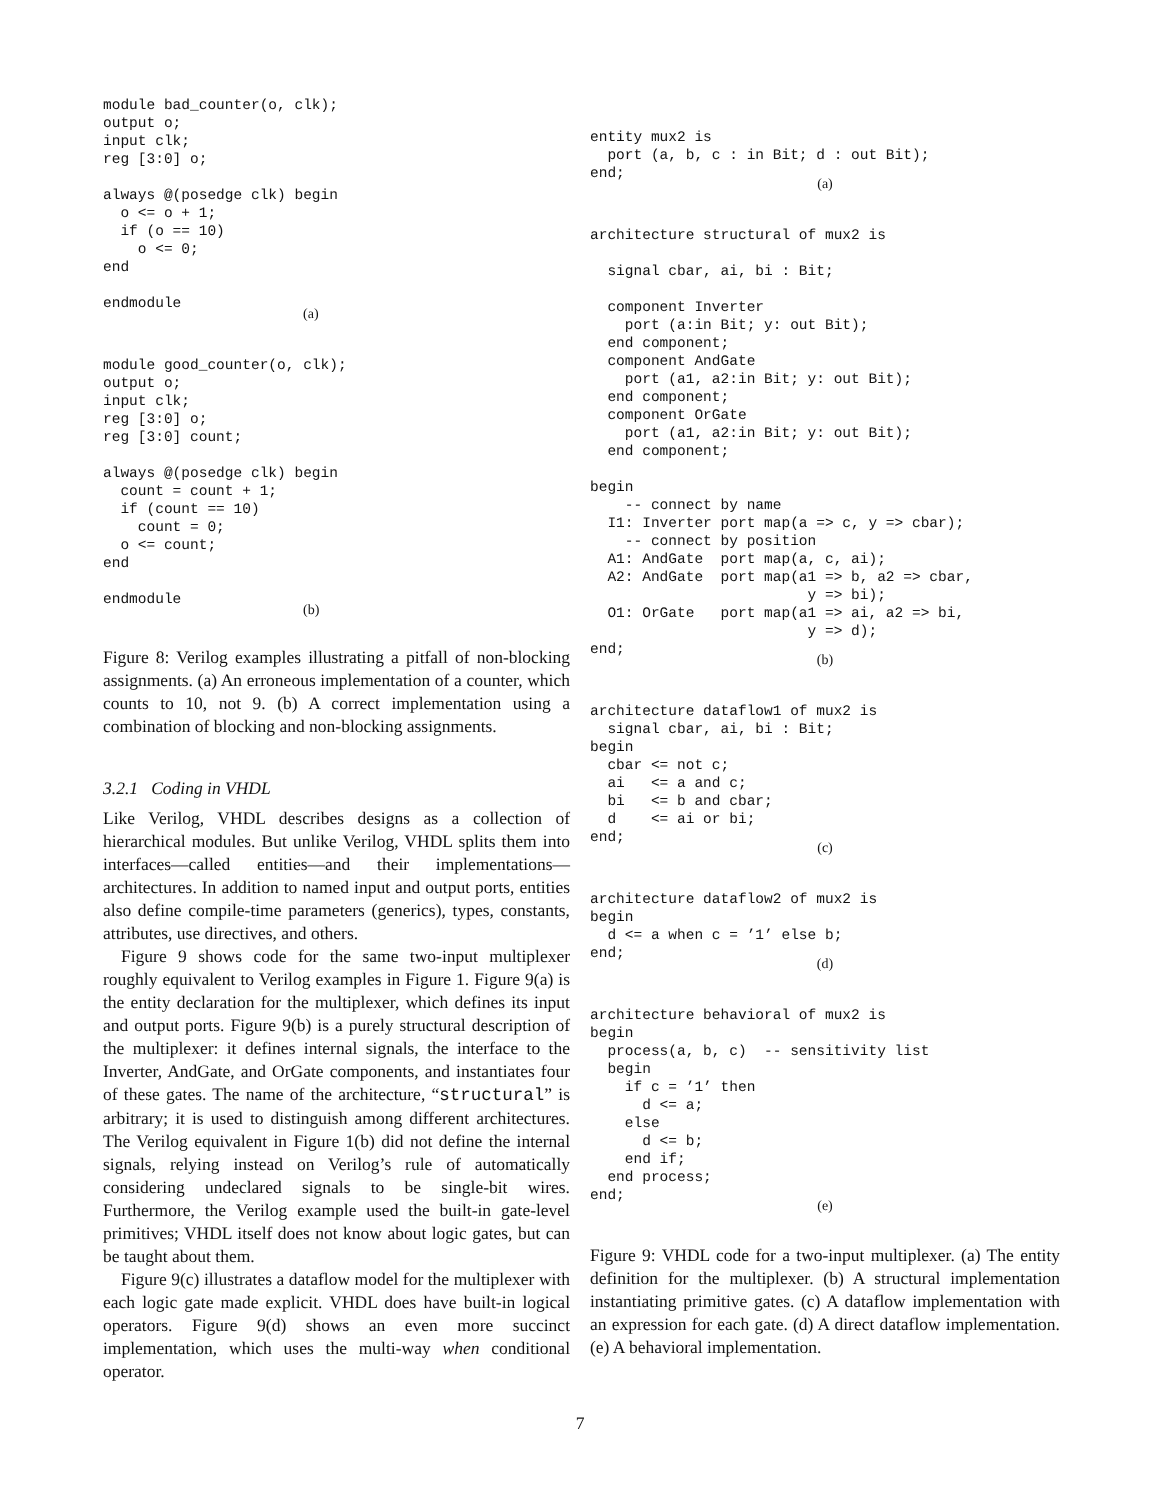module bad_counter(o, clk);
output o;
input clk;
reg [3:0] o;

always @(posedge clk) begin
  o <= o + 1;
  if (o == 10)
    o <= 0;
end

endmodule
(a)
module good_counter(o, clk);
output o;
input clk;
reg [3:0] o;
reg [3:0] count;

always @(posedge clk) begin
  count = count + 1;
  if (count == 10)
    count = 0;
  o <= count;
end

endmodule
(b)
Figure 8: Verilog examples illustrating a pitfall of non-blocking assignments. (a) An erroneous implementation of a counter, which counts to 10, not 9. (b) A correct implementation using a combination of blocking and non-blocking assignments.
3.2.1 Coding in VHDL
Like Verilog, VHDL describes designs as a collection of hierarchical modules. But unlike Verilog, VHDL splits them into interfaces—called entities—and their implementations—architectures. In addition to named input and output ports, entities also define compile-time parameters (generics), types, constants, attributes, use directives, and others.
Figure 9 shows code for the same two-input multiplexer roughly equivalent to Verilog examples in Figure 1. Figure 9(a) is the entity declaration for the multiplexer, which defines its input and output ports. Figure 9(b) is a purely structural description of the multiplexer: it defines internal signals, the interface to the Inverter, AndGate, and OrGate components, and instantiates four of these gates. The name of the architecture, “structural” is arbitrary; it is used to distinguish among different architectures. The Verilog equivalent in Figure 1(b) did not define the internal signals, relying instead on Verilog’s rule of automatically considering undeclared signals to be single-bit wires. Furthermore, the Verilog example used the built-in gate-level primitives; VHDL itself does not know about logic gates, but can be taught about them.
Figure 9(c) illustrates a dataflow model for the multiplexer with each logic gate made explicit. VHDL does have built-in logical operators. Figure 9(d) shows an even more succinct implementation, which uses the multi-way when conditional operator.
entity mux2 is
  port (a, b, c : in Bit; d : out Bit);
end;
(a)
architecture structural of mux2 is

  signal cbar, ai, bi : Bit;

  component Inverter
    port (a:in Bit; y: out Bit);
  end component;
  component AndGate
    port (a1, a2:in Bit; y: out Bit);
  end component;
  component OrGate
    port (a1, a2:in Bit; y: out Bit);
  end component;

begin
    -- connect by name
  I1: Inverter port map(a => c, y => cbar);
    -- connect by position
  A1: AndGate  port map(a, c, ai);
  A2: AndGate  port map(a1 => b, a2 => cbar,
                         y => bi);
  O1: OrGate   port map(a1 => ai, a2 => bi,
                         y => d);
end;
(b)
architecture dataflow1 of mux2 is
  signal cbar, ai, bi : Bit;
begin
  cbar <= not c;
  ai   <= a and c;
  bi   <= b and cbar;
  d    <= ai or bi;
end;
(c)
architecture dataflow2 of mux2 is
begin
  d <= a when c = ’1’ else b;
end;
(d)
architecture behavioral of mux2 is
begin
  process(a, b, c)  -- sensitivity list
  begin
    if c = ’1’ then
      d <= a;
    else
      d <= b;
    end if;
  end process;
end;
(e)
Figure 9: VHDL code for a two-input multiplexer. (a) The entity definition for the multiplexer. (b) A structural implementation instantiating primitive gates. (c) A dataflow implementation with an expression for each gate. (d) A direct dataflow implementation. (e) A behavioral implementation.
7